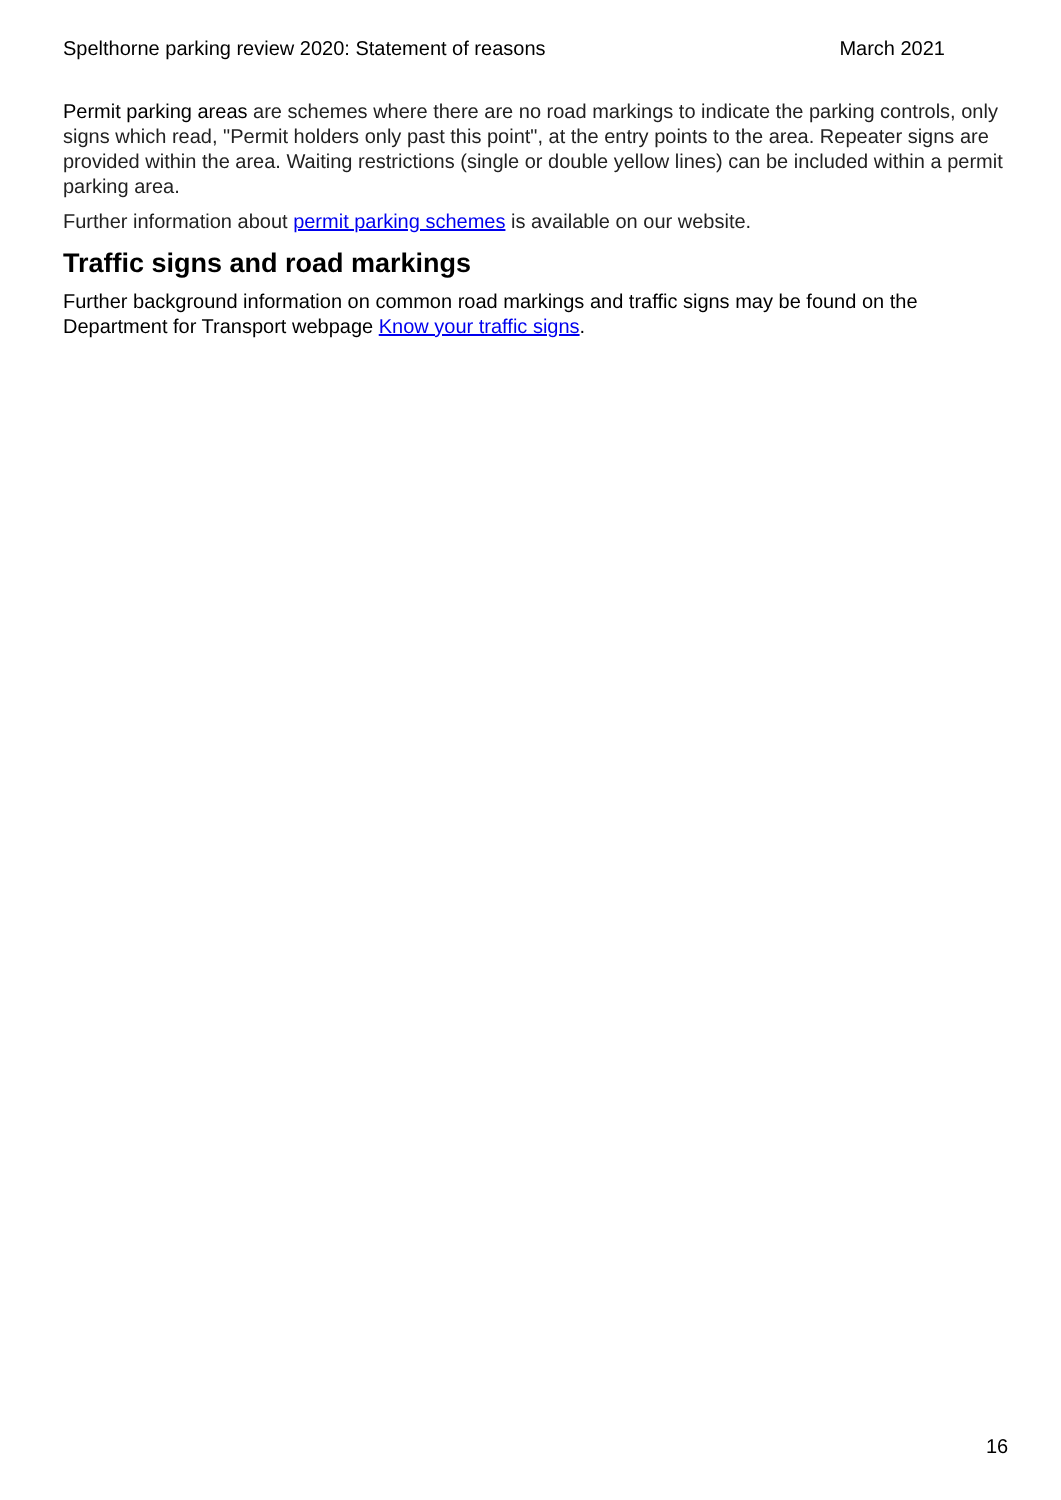Spelthorne parking review 2020: Statement of reasons March 2021
Permit parking areas are schemes where there are no road markings to indicate the parking controls, only signs which read, "Permit holders only past this point", at the entry points to the area. Repeater signs are provided within the area. Waiting restrictions (single or double yellow lines) can be included within a permit parking area.
Further information about permit parking schemes is available on our website.
Traffic signs and road markings
Further background information on common road markings and traffic signs may be found on the Department for Transport webpage Know your traffic signs.
16